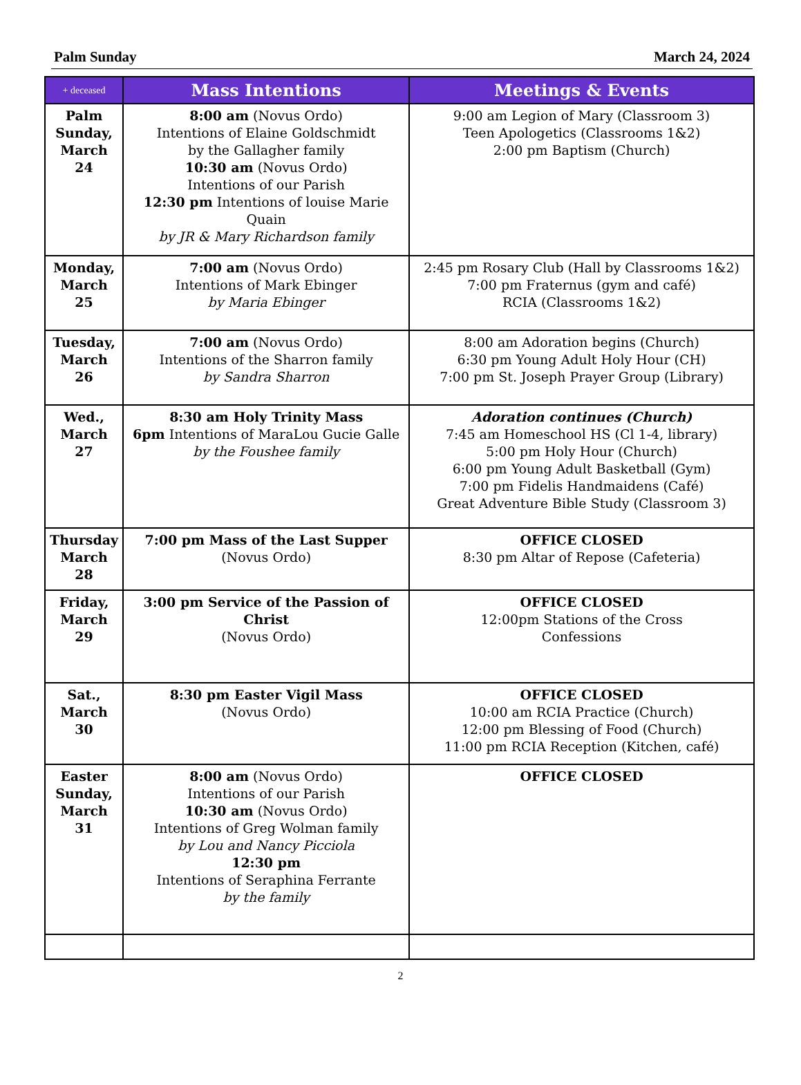Palm Sunday March 24, 2024
| + deceased | Mass Intentions | Meetings & Events |
| --- | --- | --- |
| Palm Sunday, March 24 | 8:00 am (Novus Ordo) Intentions of Elaine Goldschmidt by the Gallagher family 10:30 am (Novus Ordo) Intentions of our Parish 12:30 pm Intentions of louise Marie Quain by JR & Mary Richardson family | 9:00 am Legion of Mary (Classroom 3) Teen Apologetics (Classrooms 1&2) 2:00 pm Baptism (Church) |
| Monday, March 25 | 7:00 am (Novus Ordo) Intentions of Mark Ebinger by Maria Ebinger | 2:45 pm Rosary Club (Hall by Classrooms 1&2) 7:00 pm Fraternus (gym and café) RCIA (Classrooms 1&2) |
| Tuesday, March 26 | 7:00 am (Novus Ordo) Intentions of the Sharron family by Sandra Sharron | 8:00 am Adoration begins (Church) 6:30 pm Young Adult Holy Hour (CH) 7:00 pm St. Joseph Prayer Group (Library) |
| Wed., March 27 | 8:30 am Holy Trinity Mass 6pm Intentions of MaraLou Gucie Galle by the Foushee family | Adoration continues (Church) 7:45 am Homeschool HS (Cl 1-4, library) 5:00 pm Holy Hour (Church) 6:00 pm Young Adult Basketball (Gym) 7:00 pm Fidelis Handmaidens (Café) Great Adventure Bible Study (Classroom 3) |
| Thursday March 28 | 7:00 pm Mass of the Last Supper (Novus Ordo) | OFFICE CLOSED 8:30 pm Altar of Repose (Cafeteria) |
| Friday, March 29 | 3:00 pm Service of the Passion of Christ (Novus Ordo) | OFFICE CLOSED 12:00pm Stations of the Cross Confessions |
| Sat., March 30 | 8:30 pm Easter Vigil Mass (Novus Ordo) | OFFICE CLOSED 10:00 am RCIA Practice (Church) 12:00 pm Blessing of Food (Church) 11:00 pm RCIA Reception (Kitchen, café) |
| Easter Sunday, March 31 | 8:00 am (Novus Ordo) Intentions of our Parish 10:30 am (Novus Ordo) Intentions of Greg Wolman family by Lou and Nancy Picciola 12:30 pm Intentions of Seraphina Ferrante by the family | OFFICE CLOSED |
2